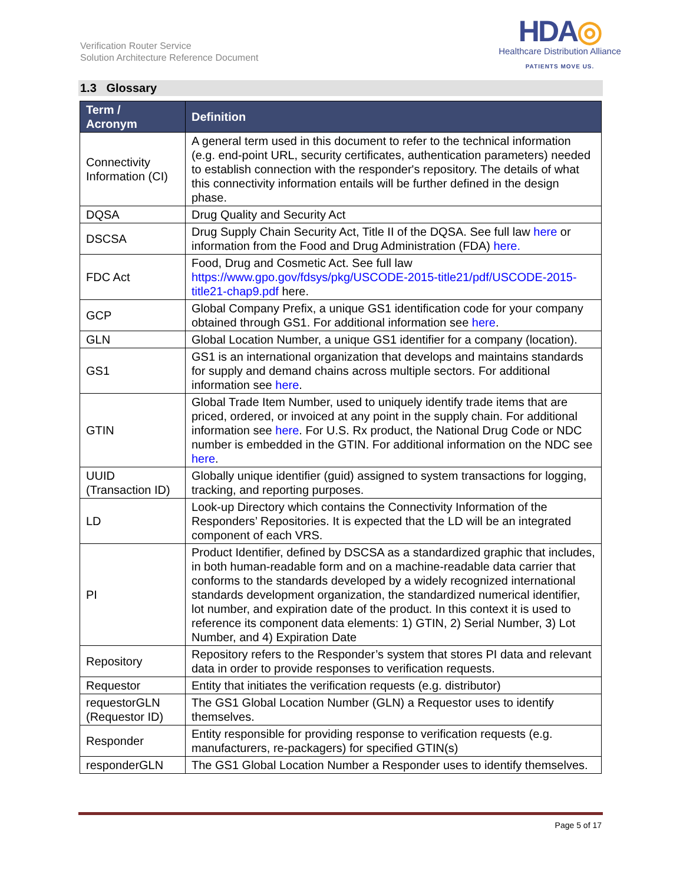Verification Router Service
Solution Architecture Reference Document
HDA◎
Healthcare Distribution Alliance
PATIENTS MOVE US.
1.3 Glossary
| Term / Acronym | Definition |
| --- | --- |
| Connectivity Information (CI) | A general term used in this document to refer to the technical information (e.g. end-point URL, security certificates, authentication parameters) needed to establish connection with the responder's repository. The details of what this connectivity information entails will be further defined in the design phase. |
| DQSA | Drug Quality and Security Act |
| DSCSA | Drug Supply Chain Security Act, Title II of the DQSA. See full law here or information from the Food and Drug Administration (FDA) here. |
| FDC Act | Food, Drug and Cosmetic Act. See full law https://www.gpo.gov/fdsys/pkg/USCODE-2015-title21/pdf/USCODE-2015-title21-chap9.pdf here. |
| GCP | Global Company Prefix, a unique GS1 identification code for your company obtained through GS1. For additional information see here . |
| GLN | Global Location Number, a unique GS1 identifier for a company (location). |
| GS1 | GS1 is an international organization that develops and maintains standards for supply and demand chains across multiple sectors. For additional information see here . |
| GTIN | Global Trade Item Number, used to uniquely identify trade items that are priced, ordered, or invoiced at any point in the supply chain. For additional information see here . For U.S. Rx product, the National Drug Code or NDC number is embedded in the GTIN. For additional information on the NDC see here . |
| UUID (Transaction ID) | Globally unique identifier (guid) assigned to system transactions for logging, tracking, and reporting purposes. |
| LD | Look-up Directory which contains the Connectivity Information of the Responders’ Repositories. It is expected that the LD will be an integrated component of each VRS. |
| PI | Product Identifier, defined by DSCSA as a standardized graphic that includes, in both human-readable form and on a machine-readable data carrier that conforms to the standards developed by a widely recognized international standards development organization, the standardized numerical identifier, lot number, and expiration date of the product. In this context it is used to reference its component data elements: 1) GTIN, 2) Serial Number, 3) Lot Number, and 4) Expiration Date |
| Repository | Repository refers to the Responder’s system that stores PI data and relevant data in order to provide responses to verification requests. |
| Requestor | Entity that initiates the verification requests (e.g. distributor) |
| requestorGLN (Requestor ID) | The GS1 Global Location Number (GLN) a Requestor uses to identify themselves. |
| Responder | Entity responsible for providing response to verification requests (e.g. manufacturers, re-packagers) for specified GTIN(s) |
| responderGLN | The GS1 Global Location Number a Responder uses to identify themselves. |
Page 5 of 17